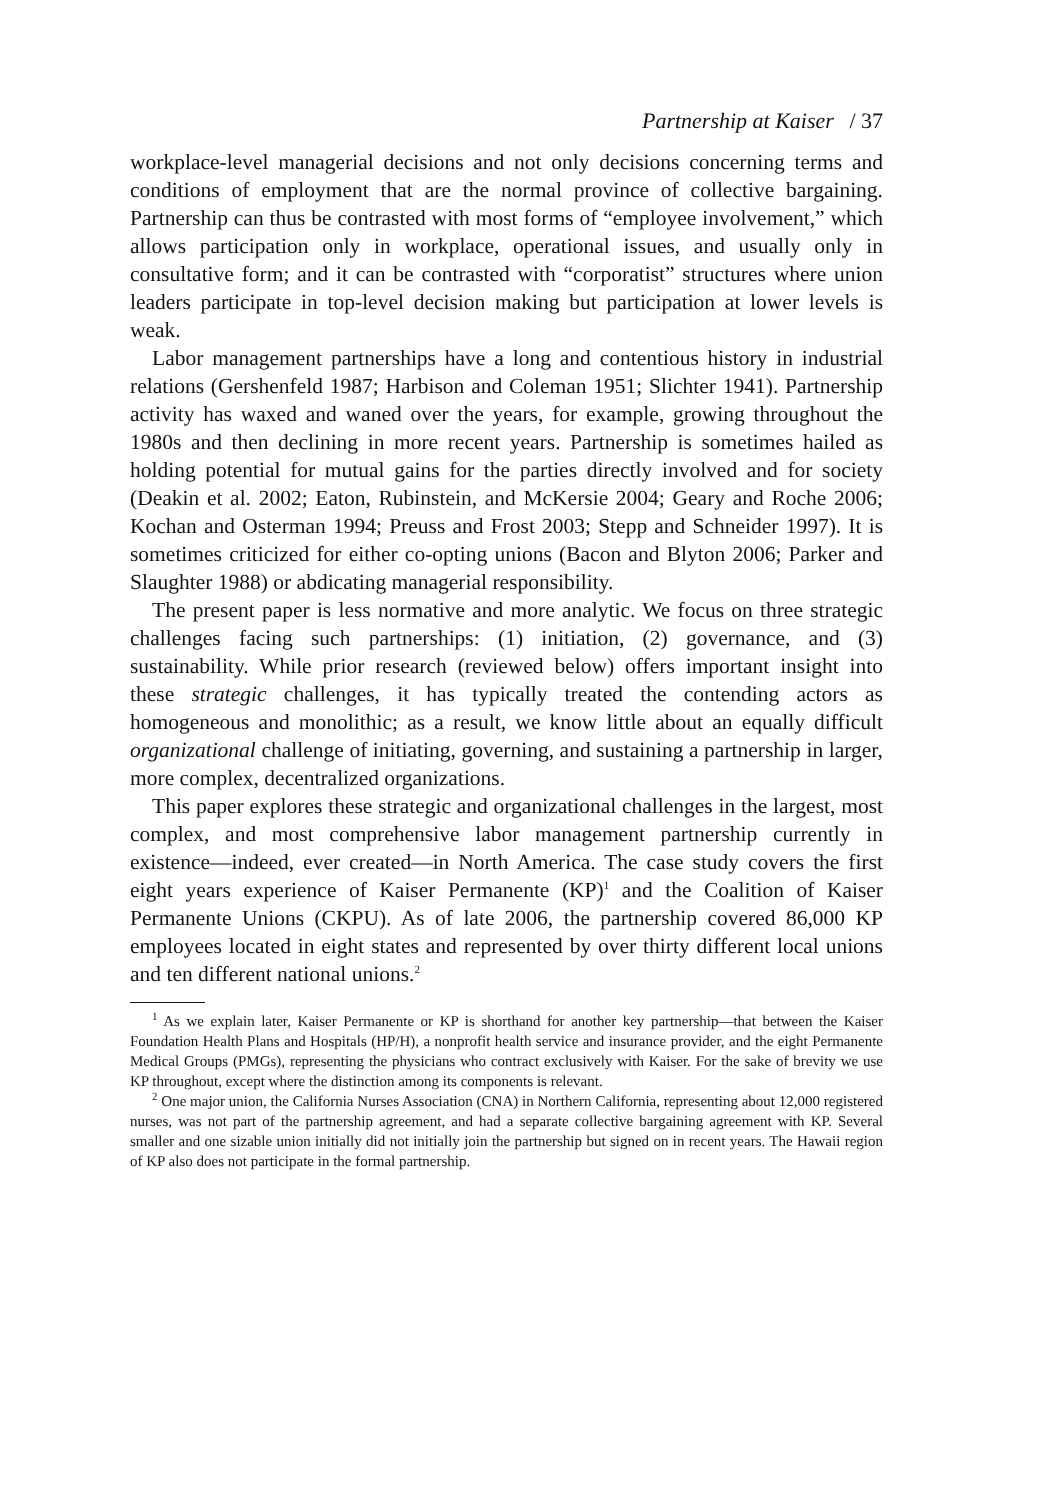Partnership at Kaiser / 37
workplace-level managerial decisions and not only decisions concerning terms and conditions of employment that are the normal province of collective bargaining. Partnership can thus be contrasted with most forms of “employee involvement,” which allows participation only in workplace, operational issues, and usually only in consultative form; and it can be contrasted with “corporatist” structures where union leaders participate in top-level decision making but participation at lower levels is weak.
Labor management partnerships have a long and contentious history in industrial relations (Gershenfeld 1987; Harbison and Coleman 1951; Slichter 1941). Partnership activity has waxed and waned over the years, for example, growing throughout the 1980s and then declining in more recent years. Partnership is sometimes hailed as holding potential for mutual gains for the parties directly involved and for society (Deakin et al. 2002; Eaton, Rubinstein, and McKersie 2004; Geary and Roche 2006; Kochan and Osterman 1994; Preuss and Frost 2003; Stepp and Schneider 1997). It is sometimes criticized for either co-opting unions (Bacon and Blyton 2006; Parker and Slaughter 1988) or abdicating managerial responsibility.
The present paper is less normative and more analytic. We focus on three strategic challenges facing such partnerships: (1) initiation, (2) governance, and (3) sustainability. While prior research (reviewed below) offers important insight into these strategic challenges, it has typically treated the contending actors as homogeneous and monolithic; as a result, we know little about an equally difficult organizational challenge of initiating, governing, and sustaining a partnership in larger, more complex, decentralized organizations.
This paper explores these strategic and organizational challenges in the largest, most complex, and most comprehensive labor management partnership currently in existence—indeed, ever created—in North America. The case study covers the first eight years experience of Kaiser Permanente (KP)<sup>1</sup> and the Coalition of Kaiser Permanente Unions (CKPU). As of late 2006, the partnership covered 86,000 KP employees located in eight states and represented by over thirty different local unions and ten different national unions.<sup>2</sup>
<sup>1</sup> As we explain later, Kaiser Permanente or KP is shorthand for another key partnership—that between the Kaiser Foundation Health Plans and Hospitals (HP/H), a nonprofit health service and insurance provider, and the eight Permanente Medical Groups (PMGs), representing the physicians who contract exclusively with Kaiser. For the sake of brevity we use KP throughout, except where the distinction among its components is relevant.
<sup>2</sup> One major union, the California Nurses Association (CNA) in Northern California, representing about 12,000 registered nurses, was not part of the partnership agreement, and had a separate collective bargaining agreement with KP. Several smaller and one sizable union initially did not initially join the partnership but signed on in recent years. The Hawaii region of KP also does not participate in the formal partnership.